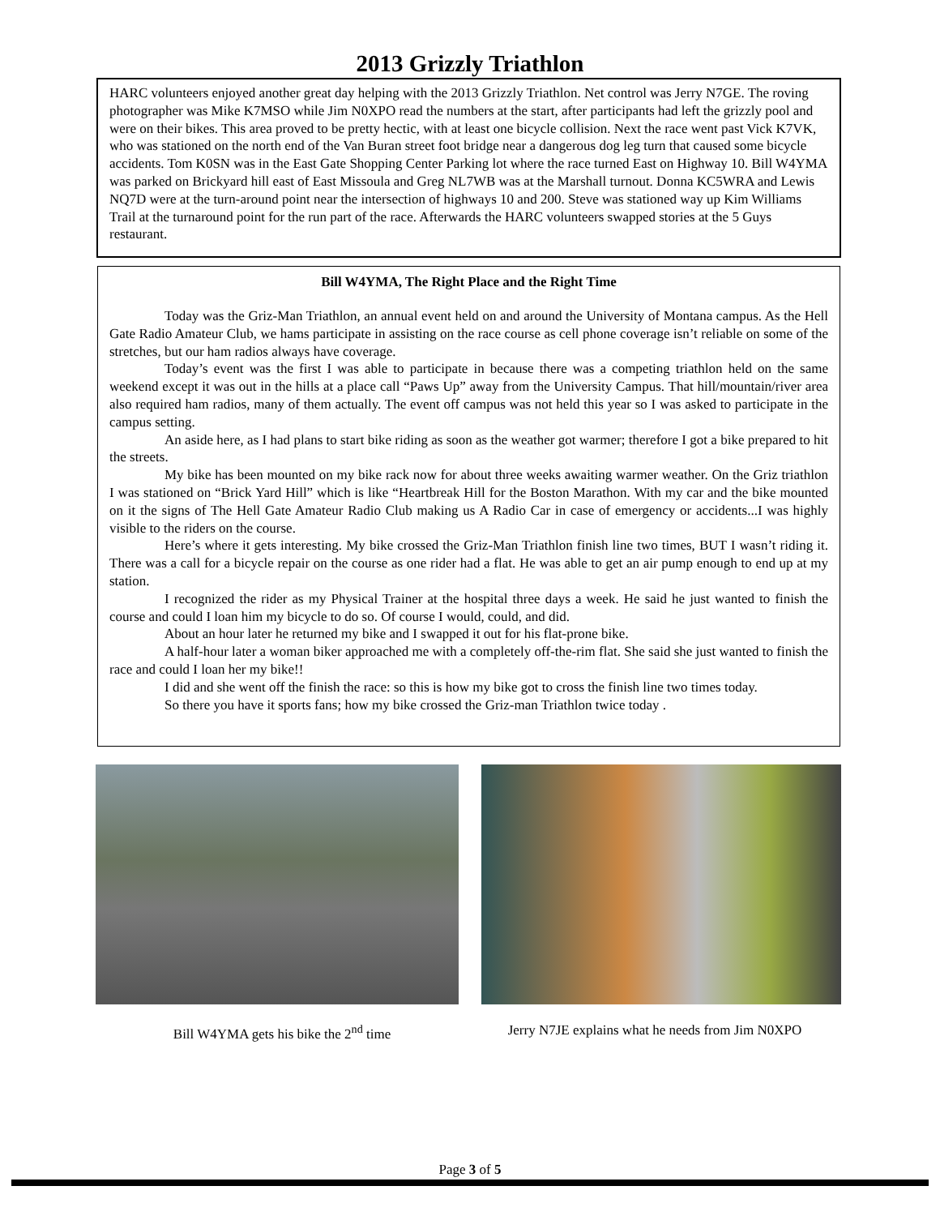2013 Grizzly Triathlon
HARC volunteers enjoyed another great day helping with the 2013 Grizzly Triathlon. Net control was Jerry N7GE. The roving photographer was Mike K7MSO while Jim N0XPO read the numbers at the start, after participants had left the grizzly pool and were on their bikes. This area proved to be pretty hectic, with at least one bicycle collision. Next the race went past Vick K7VK, who was stationed on the north end of the Van Buran street foot bridge near a dangerous dog leg turn that caused some bicycle accidents. Tom K0SN was in the East Gate Shopping Center Parking lot where the race turned East on Highway 10. Bill W4YMA was parked on Brickyard hill east of East Missoula and Greg NL7WB was at the Marshall turnout. Donna KC5WRA and Lewis NQ7D were at the turn-around point near the intersection of highways 10 and 200. Steve was stationed way up Kim Williams Trail at the turnaround point for the run part of the race. Afterwards the HARC volunteers swapped stories at the 5 Guys restaurant.
Bill W4YMA, The Right Place and the Right Time
Today was the Griz-Man Triathlon, an annual event held on and around the University of Montana campus. As the Hell Gate Radio Amateur Club, we hams participate in assisting on the race course as cell phone coverage isn’t reliable on some of the stretches, but our ham radios always have coverage.
Today’s event was the first I was able to participate in because there was a competing triathlon held on the same weekend except it was out in the hills at a place call “Paws Up” away from the University Campus. That hill/mountain/river area also required ham radios, many of them actually. The event off campus was not held this year so I was asked to participate in the campus setting.
An aside here, as I had plans to start bike riding as soon as the weather got warmer; therefore I got a bike prepared to hit the streets.
My bike has been mounted on my bike rack now for about three weeks awaiting warmer weather. On the Griz triathlon I was stationed on “Brick Yard Hill” which is like “Heartbreak Hill for the Boston Marathon. With my car and the bike mounted on it the signs of The Hell Gate Amateur Radio Club making us A Radio Car in case of emergency or accidents...I was highly visible to the riders on the course.
Here’s where it gets interesting. My bike crossed the Griz-Man Triathlon finish line two times, BUT I wasn’t riding it. There was a call for a bicycle repair on the course as one rider had a flat. He was able to get an air pump enough to end up at my station.
I recognized the rider as my Physical Trainer at the hospital three days a week. He said he just wanted to finish the course and could I loan him my bicycle to do so. Of course I would, could, and did.
About an hour later he returned my bike and I swapped it out for his flat-prone bike.
A half-hour later a woman biker approached me with a completely off-the-rim flat. She said she just wanted to finish the race and could I loan her my bike!!
I did and she went off the finish the race: so this is how my bike got to cross the finish line two times today.
So there you have it sports fans; how my bike crossed the Griz-man Triathlon twice today .
Bill W4YMA gets his bike the 2<sup>nd</sup> time
Jerry N7JE explains what he needs from Jim N0XPO
Page 3 of 5